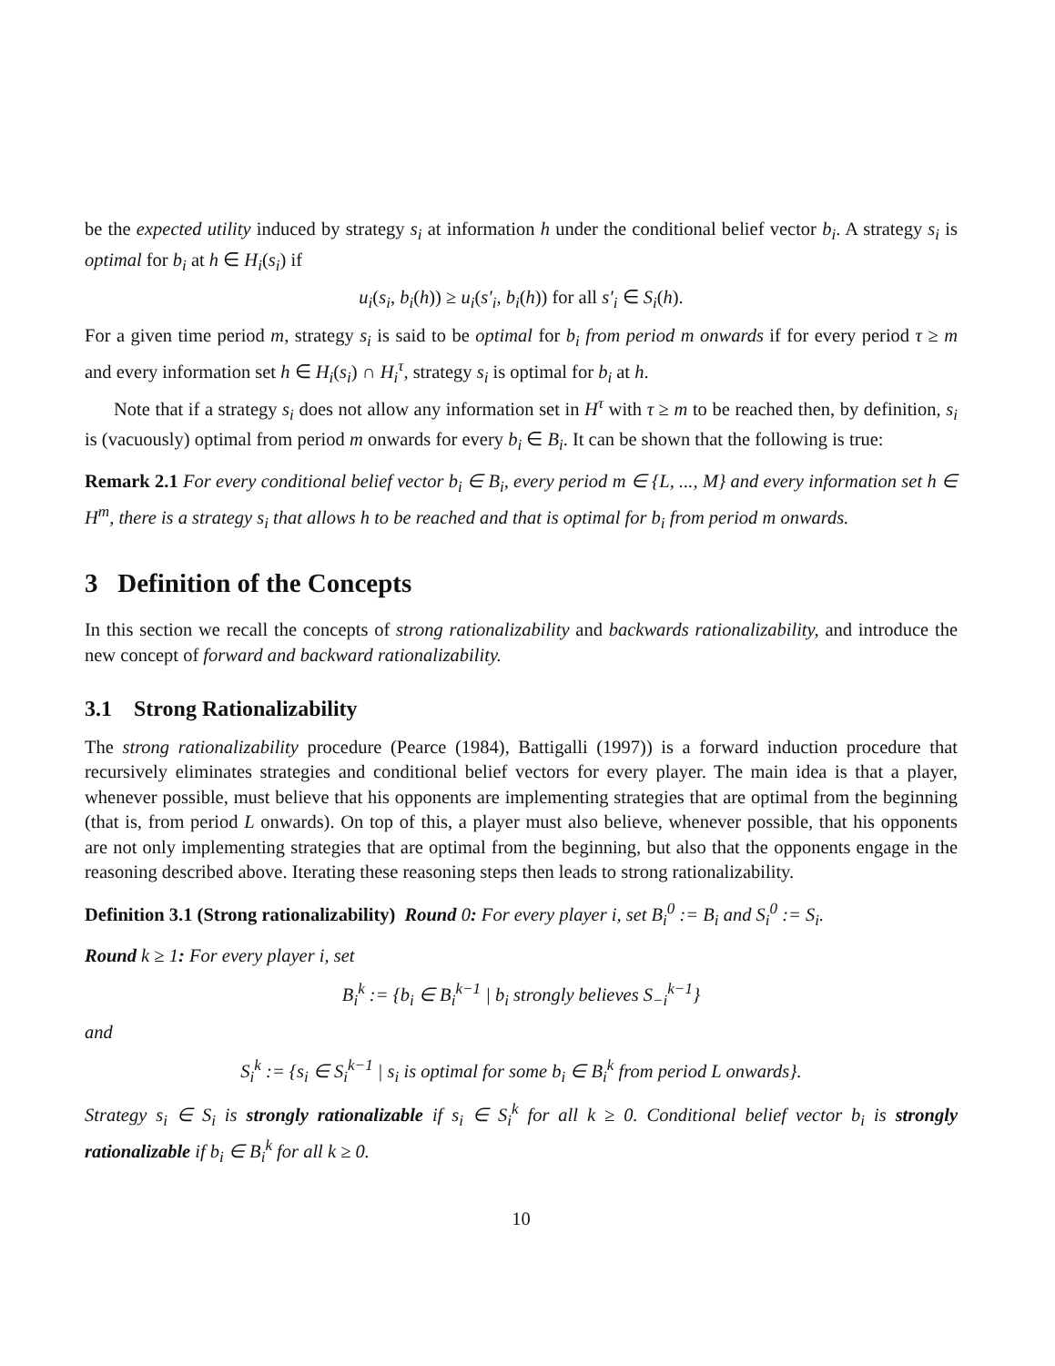be the expected utility induced by strategy s<sub>i</sub> at information h under the conditional belief vector b<sub>i</sub>. A strategy s<sub>i</sub> is optimal for b<sub>i</sub> at h ∈ H<sub>i</sub>(s<sub>i</sub>) if
u<sub>i</sub>(s<sub>i</sub>, b<sub>i</sub>(h)) ≥ u<sub>i</sub>(s′<sub>i</sub>, b<sub>i</sub>(h)) for all s′<sub>i</sub> ∈ S<sub>i</sub>(h).
For a given time period m, strategy s<sub>i</sub> is said to be optimal for b<sub>i</sub> from period m onwards if for every period τ ≥ m and every information set h ∈ H<sub>i</sub>(s<sub>i</sub>) ∩ H<sub>i</sub><sup>τ</sup>, strategy s<sub>i</sub> is optimal for b<sub>i</sub> at h.
Note that if a strategy s<sub>i</sub> does not allow any information set in H<sup>τ</sup> with τ ≥ m to be reached then, by definition, s<sub>i</sub> is (vacuously) optimal from period m onwards for every b<sub>i</sub> ∈ B<sub>i</sub>. It can be shown that the following is true:
Remark 2.1 For every conditional belief vector b<sub>i</sub> ∈ B<sub>i</sub>, every period m ∈ {L, ..., M} and every information set h ∈ H<sup>m</sup>, there is a strategy s<sub>i</sub> that allows h to be reached and that is optimal for b<sub>i</sub> from period m onwards.
3 Definition of the Concepts
In this section we recall the concepts of strong rationalizability and backwards rationalizability, and introduce the new concept of forward and backward rationalizability.
3.1 Strong Rationalizability
The strong rationalizability procedure (Pearce (1984), Battigalli (1997)) is a forward induction procedure that recursively eliminates strategies and conditional belief vectors for every player. The main idea is that a player, whenever possible, must believe that his opponents are implementing strategies that are optimal from the beginning (that is, from period L onwards). On top of this, a player must also believe, whenever possible, that his opponents are not only implementing strategies that are optimal from the beginning, but also that the opponents engage in the reasoning described above. Iterating these reasoning steps then leads to strong rationalizability.
Definition 3.1 (Strong rationalizability) Round 0: For every player i, set B<sub>i</sub><sup>0</sup> := B<sub>i</sub> and S<sub>i</sub><sup>0</sup> := S<sub>i</sub>.
Round k ≥ 1: For every player i, set
B<sub>i</sub><sup>k</sup> := {b<sub>i</sub> ∈ B<sub>i</sub><sup>k−1</sup> | b<sub>i</sub> strongly believes S<sub>−i</sub><sup>k−1</sup>}
and
S<sub>i</sub><sup>k</sup> := {s<sub>i</sub> ∈ S<sub>i</sub><sup>k−1</sup> | s<sub>i</sub> is optimal for some b<sub>i</sub> ∈ B<sub>i</sub><sup>k</sup> from period L onwards}.
Strategy s<sub>i</sub> ∈ S<sub>i</sub> is strongly rationalizable if s<sub>i</sub> ∈ S<sub>i</sub><sup>k</sup> for all k ≥ 0. Conditional belief vector b<sub>i</sub> is strongly rationalizable if b<sub>i</sub> ∈ B<sub>i</sub><sup>k</sup> for all k ≥ 0.
10